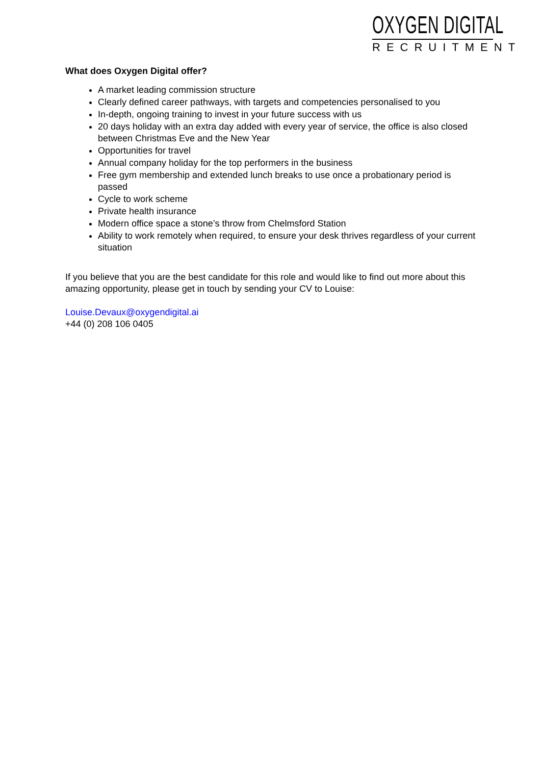OXYGEN DIGITAL
RECRUITMENT
What does Oxygen Digital offer?
A market leading commission structure
Clearly defined career pathways, with targets and competencies personalised to you
In-depth, ongoing training to invest in your future success with us
20 days holiday with an extra day added with every year of service, the office is also closed between Christmas Eve and the New Year
Opportunities for travel
Annual company holiday for the top performers in the business
Free gym membership and extended lunch breaks to use once a probationary period is passed
Cycle to work scheme
Private health insurance
Modern office space a stone’s throw from Chelmsford Station
Ability to work remotely when required, to ensure your desk thrives regardless of your current situation
If you believe that you are the best candidate for this role and would like to find out more about this amazing opportunity, please get in touch by sending your CV to Louise:
Louise.Devaux@oxygendigital.ai
+44 (0) 208 106 0405